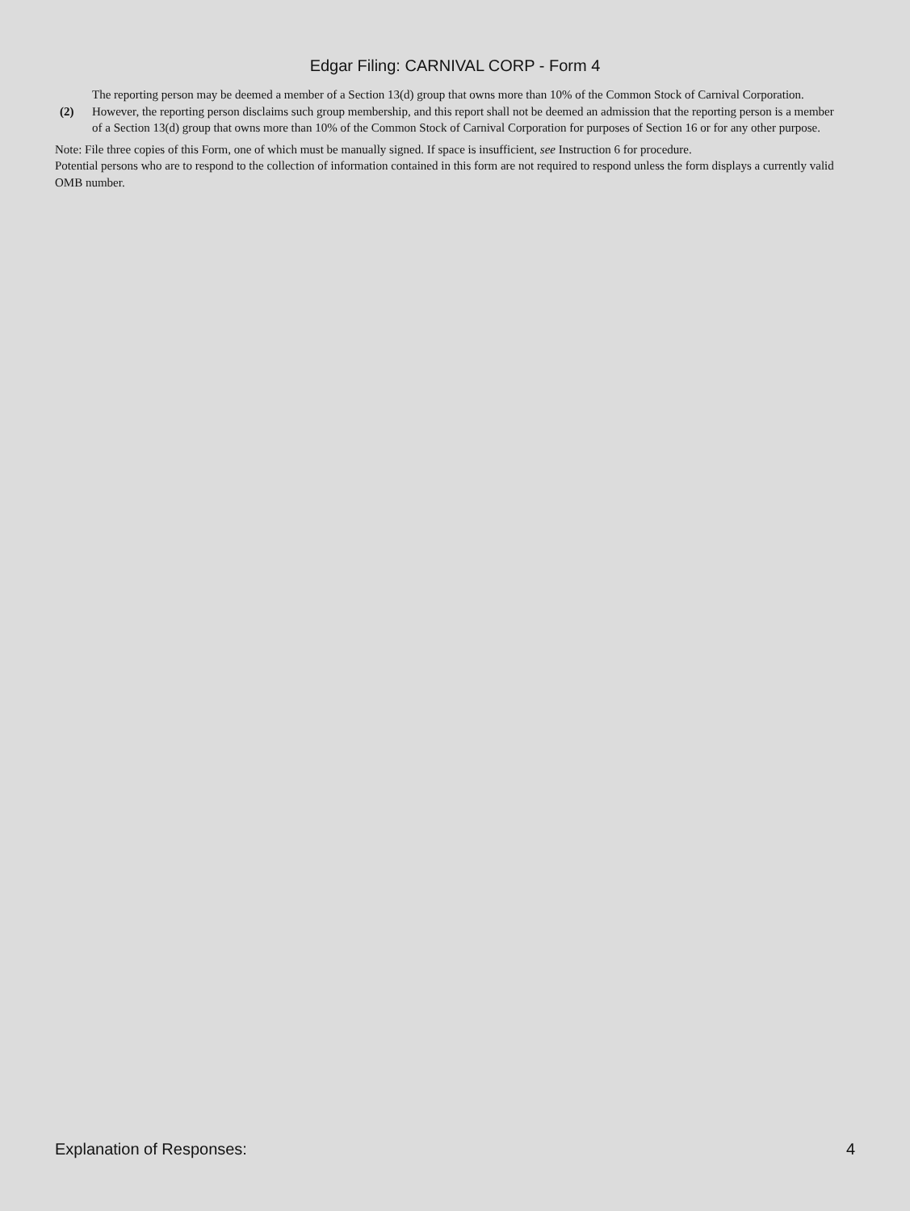Edgar Filing: CARNIVAL CORP - Form 4
(2) The reporting person may be deemed a member of a Section 13(d) group that owns more than 10% of the Common Stock of Carnival Corporation. However, the reporting person disclaims such group membership, and this report shall not be deemed an admission that the reporting person is a member of a Section 13(d) group that owns more than 10% of the Common Stock of Carnival Corporation for purposes of Section 16 or for any other purpose.
Note: File three copies of this Form, one of which must be manually signed. If space is insufficient, see Instruction 6 for procedure.
Potential persons who are to respond to the collection of information contained in this form are not required to respond unless the form displays a currently valid OMB number.
Explanation of Responses: 4